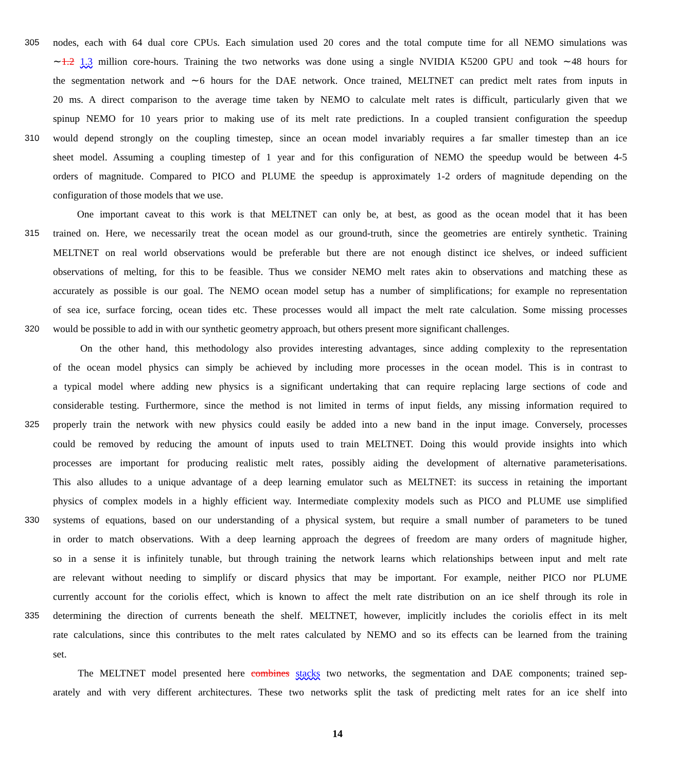305 nodes, each with 64 dual core CPUs. Each simulation used 20 cores and the total compute time for all NEMO simulations was
∼1.2 1.3 million core-hours. Training the two networks was done using a single NVIDIA K5200 GPU and took ∼48 hours for
the segmentation network and ∼6 hours for the DAE network. Once trained, MELTNET can predict melt rates from inputs in
20 ms. A direct comparison to the average time taken by NEMO to calculate melt rates is difficult, particularly given that we
spinup NEMO for 10 years prior to making use of its melt rate predictions. In a coupled transient configuration the speedup
310 would depend strongly on the coupling timestep, since an ocean model invariably requires a far smaller timestep than an ice
sheet model. Assuming a coupling timestep of 1 year and for this configuration of NEMO the speedup would be between 4-5
orders of magnitude. Compared to PICO and PLUME the speedup is approximately 1-2 orders of magnitude depending on the
configuration of those models that we use.
One important caveat to this work is that MELTNET can only be, at best, as good as the ocean model that it has been
315 trained on. Here, we necessarily treat the ocean model as our ground-truth, since the geometries are entirely synthetic. Training
MELTNET on real world observations would be preferable but there are not enough distinct ice shelves, or indeed sufficient
observations of melting, for this to be feasible. Thus we consider NEMO melt rates akin to observations and matching these as
accurately as possible is our goal. The NEMO ocean model setup has a number of simplifications; for example no representation
of sea ice, surface forcing, ocean tides etc. These processes would all impact the melt rate calculation. Some missing processes
320 would be possible to add in with our synthetic geometry approach, but others present more significant challenges.
On the other hand, this methodology also provides interesting advantages, since adding complexity to the representation
of the ocean model physics can simply be achieved by including more processes in the ocean model. This is in contrast to
a typical model where adding new physics is a significant undertaking that can require replacing large sections of code and
considerable testing. Furthermore, since the method is not limited in terms of input fields, any missing information required to
325 properly train the network with new physics could easily be added into a new band in the input image. Conversely, processes
could be removed by reducing the amount of inputs used to train MELTNET. Doing this would provide insights into which
processes are important for producing realistic melt rates, possibly aiding the development of alternative parameterisations.
This also alludes to a unique advantage of a deep learning emulator such as MELTNET: its success in retaining the important
physics of complex models in a highly efficient way. Intermediate complexity models such as PICO and PLUME use simplified
330 systems of equations, based on our understanding of a physical system, but require a small number of parameters to be tuned
in order to match observations. With a deep learning approach the degrees of freedom are many orders of magnitude higher,
so in a sense it is infinitely tunable, but through training the network learns which relationships between input and melt rate
are relevant without needing to simplify or discard physics that may be important. For example, neither PICO nor PLUME
currently account for the coriolis effect, which is known to affect the melt rate distribution on an ice shelf through its role in
335 determining the direction of currents beneath the shelf. MELTNET, however, implicitly includes the coriolis effect in its melt
rate calculations, since this contributes to the melt rates calculated by NEMO and so its effects can be learned from the training
set.
The MELTNET model presented here combines stacks two networks, the segmentation and DAE components; trained sep-
arately and with very different architectures. These two networks split the task of predicting melt rates for an ice shelf into
14